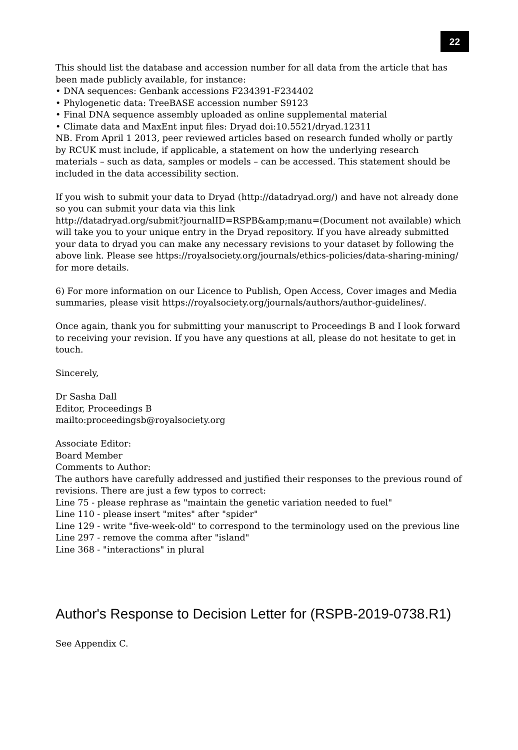22
This should list the database and accession number for all data from the article that has been made publicly available, for instance:
• DNA sequences: Genbank accessions F234391-F234402
• Phylogenetic data: TreeBASE accession number S9123
• Final DNA sequence assembly uploaded as online supplemental material
• Climate data and MaxEnt input files: Dryad doi:10.5521/dryad.12311
NB. From April 1 2013, peer reviewed articles based on research funded wholly or partly by RCUK must include, if applicable, a statement on how the underlying research materials – such as data, samples or models – can be accessed. This statement should be included in the data accessibility section.
If you wish to submit your data to Dryad (http://datadryad.org/) and have not already done so you can submit your data via this link
http://datadryad.org/submit?journalID=RSPB&amp;manu=(Document not available) which will take you to your unique entry in the Dryad repository. If you have already submitted your data to dryad you can make any necessary revisions to your dataset by following the above link. Please see https://royalsociety.org/journals/ethics-policies/data-sharing-mining/ for more details.
6) For more information on our Licence to Publish, Open Access, Cover images and Media summaries, please visit https://royalsociety.org/journals/authors/author-guidelines/.
Once again, thank you for submitting your manuscript to Proceedings B and I look forward to receiving your revision. If you have any questions at all, please do not hesitate to get in touch.
Sincerely,
Dr Sasha Dall
Editor, Proceedings B
mailto:proceedingsb@royalsociety.org
Associate Editor:
Board Member
Comments to Author:
The authors have carefully addressed and justified their responses to the previous round of revisions. There are just a few typos to correct:
Line 75 - please rephrase as "maintain the genetic variation needed to fuel"
Line 110 - please insert "mites" after "spider"
Line 129 - write "five-week-old" to correspond to the terminology used on the previous line
Line 297 - remove the comma after "island"
Line 368 - "interactions" in plural
Author's Response to Decision Letter for (RSPB-2019-0738.R1)
See Appendix C.